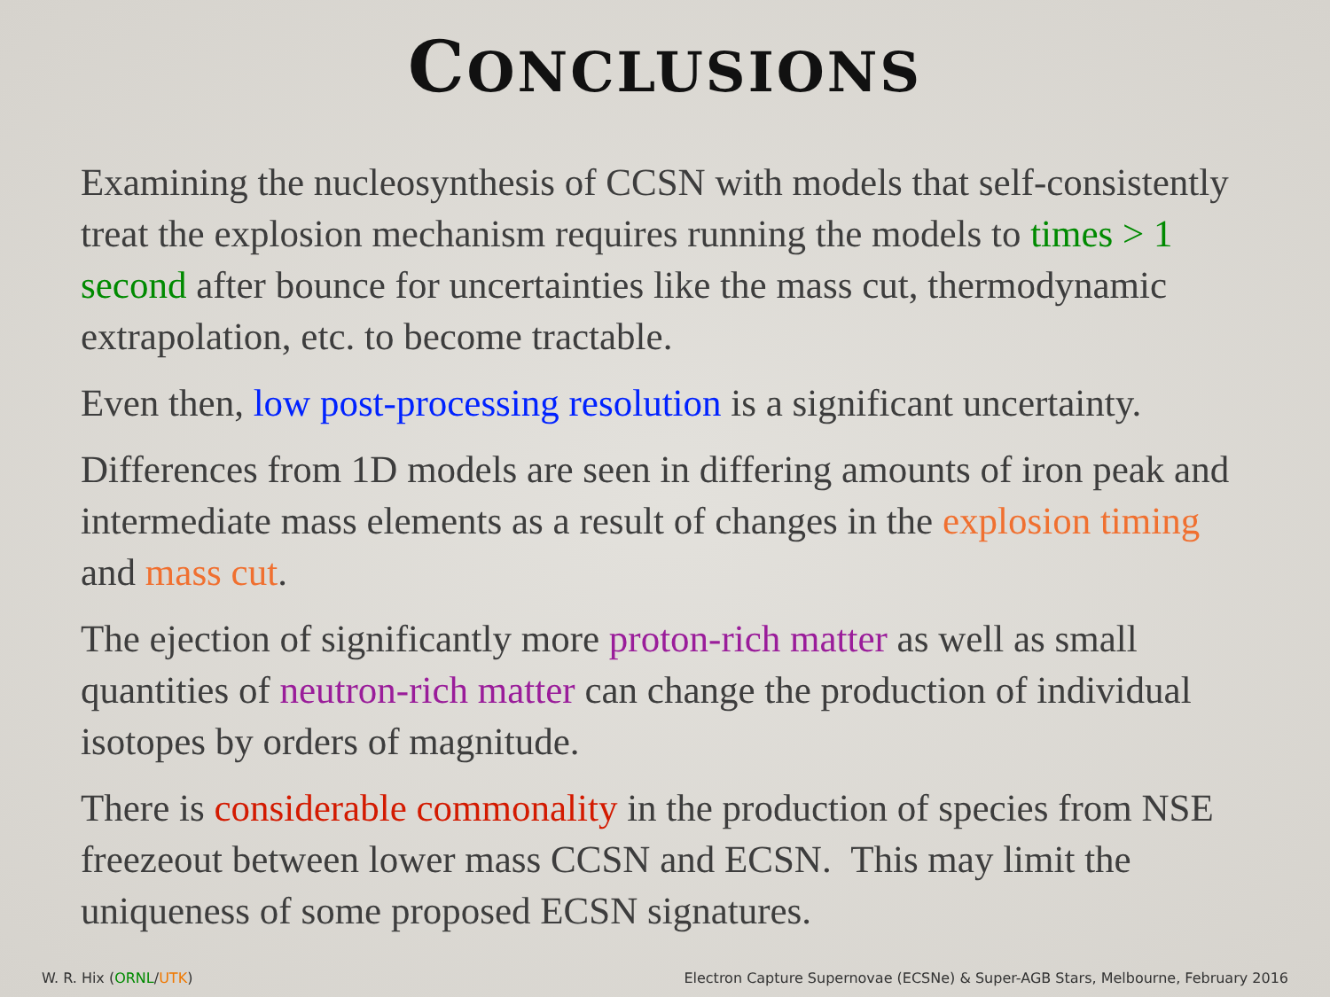CONCLUSIONS
Examining the nucleosynthesis of CCSN with models that self-consistently treat the explosion mechanism requires running the models to times > 1 second after bounce for uncertainties like the mass cut, thermodynamic extrapolation, etc. to become tractable.
Even then, low post-processing resolution is a significant uncertainty.
Differences from 1D models are seen in differing amounts of iron peak and intermediate mass elements as a result of changes in the explosion timing and mass cut.
The ejection of significantly more proton-rich matter as well as small quantities of neutron-rich matter can change the production of individual isotopes by orders of magnitude.
There is considerable commonality in the production of species from NSE freezeout between lower mass CCSN and ECSN. This may limit the uniqueness of some proposed ECSN signatures.
W. R. Hix (ORNL/UTK) Electron Capture Supernovae (ECSNe) & Super-AGB Stars, Melbourne, February 2016